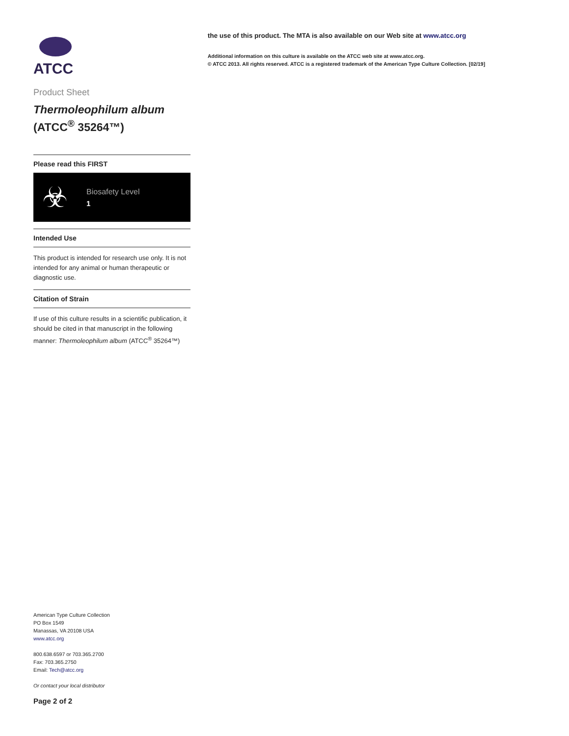ATCC
Product Sheet
Thermoleophilum album
(ATCC<sup>®</sup> 35264™)
Please read this FIRST
☣
Biosafety Level
1
Intended Use
This product is intended for research use only. It is not intended for any animal or human therapeutic or diagnostic use.
Citation of Strain
If use of this culture results in a scientific publication, it should be cited in that manuscript in the following manner: Thermoleophilum album (ATCC<sup>®</sup> 35264™)
American Type Culture Collection
PO Box 1549
Manassas, VA 20108 USA
www.atcc.org
800.638.6597 or 703.365.2700
Fax: 703.365.2750
Email: Tech@atcc.org
Or contact your local distributor
Page 2 of 2
the use of this product. The MTA is also available on our Web site at www.atcc.org
Additional information on this culture is available on the ATCC web site at www.atcc.org.
© ATCC 2013. All rights reserved. ATCC is a registered trademark of the American Type Culture Collection. [02/19]